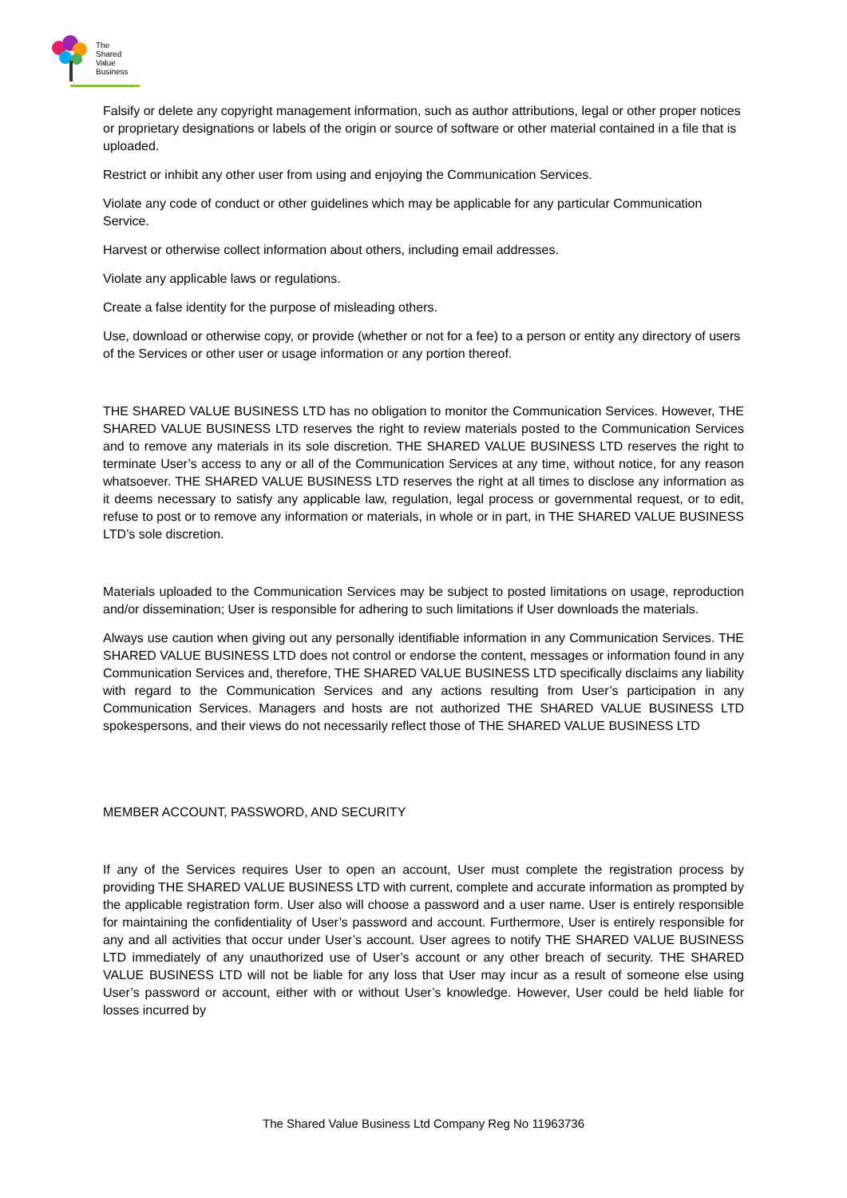The
Shared
Value
Business
Falsify or delete any copyright management information, such as author attributions, legal or other proper notices or proprietary designations or labels of the origin or source of software or other material contained in a file that is uploaded.
Restrict or inhibit any other user from using and enjoying the Communication Services.
Violate any code of conduct or other guidelines which may be applicable for any particular Communication Service.
Harvest or otherwise collect information about others, including email addresses.
Violate any applicable laws or regulations.
Create a false identity for the purpose of misleading others.
Use, download or otherwise copy, or provide (whether or not for a fee) to a person or entity any directory of users of the Services or other user or usage information or any portion thereof.
THE SHARED VALUE BUSINESS LTD has no obligation to monitor the Communication Services. However, THE SHARED VALUE BUSINESS LTD reserves the right to review materials posted to the Communication Services and to remove any materials in its sole discretion. THE SHARED VALUE BUSINESS LTD reserves the right to terminate User’s access to any or all of the Communication Services at any time, without notice, for any reason whatsoever. THE SHARED VALUE BUSINESS LTD reserves the right at all times to disclose any information as it deems necessary to satisfy any applicable law, regulation, legal process or governmental request, or to edit, refuse to post or to remove any information or materials, in whole or in part, in THE SHARED VALUE BUSINESS LTD’s sole discretion.
Materials uploaded to the Communication Services may be subject to posted limitations on usage, reproduction and/or dissemination; User is responsible for adhering to such limitations if User downloads the materials.
Always use caution when giving out any personally identifiable information in any Communication Services. THE SHARED VALUE BUSINESS LTD does not control or endorse the content, messages or information found in any Communication Services and, therefore, THE SHARED VALUE BUSINESS LTD specifically disclaims any liability with regard to the Communication Services and any actions resulting from User’s participation in any Communication Services. Managers and hosts are not authorized THE SHARED VALUE BUSINESS LTD spokespersons, and their views do not necessarily reflect those of THE SHARED VALUE BUSINESS LTD
MEMBER ACCOUNT, PASSWORD, AND SECURITY
If any of the Services requires User to open an account, User must complete the registration process by providing THE SHARED VALUE BUSINESS LTD with current, complete and accurate information as prompted by the applicable registration form. User also will choose a password and a user name. User is entirely responsible for maintaining the confidentiality of User’s password and account. Furthermore, User is entirely responsible for any and all activities that occur under User’s account. User agrees to notify THE SHARED VALUE BUSINESS LTD immediately of any unauthorized use of User’s account or any other breach of security. THE SHARED VALUE BUSINESS LTD will not be liable for any loss that User may incur as a result of someone else using User’s password or account, either with or without User’s knowledge. However, User could be held liable for losses incurred by
The Shared Value Business Ltd Company Reg No 11963736